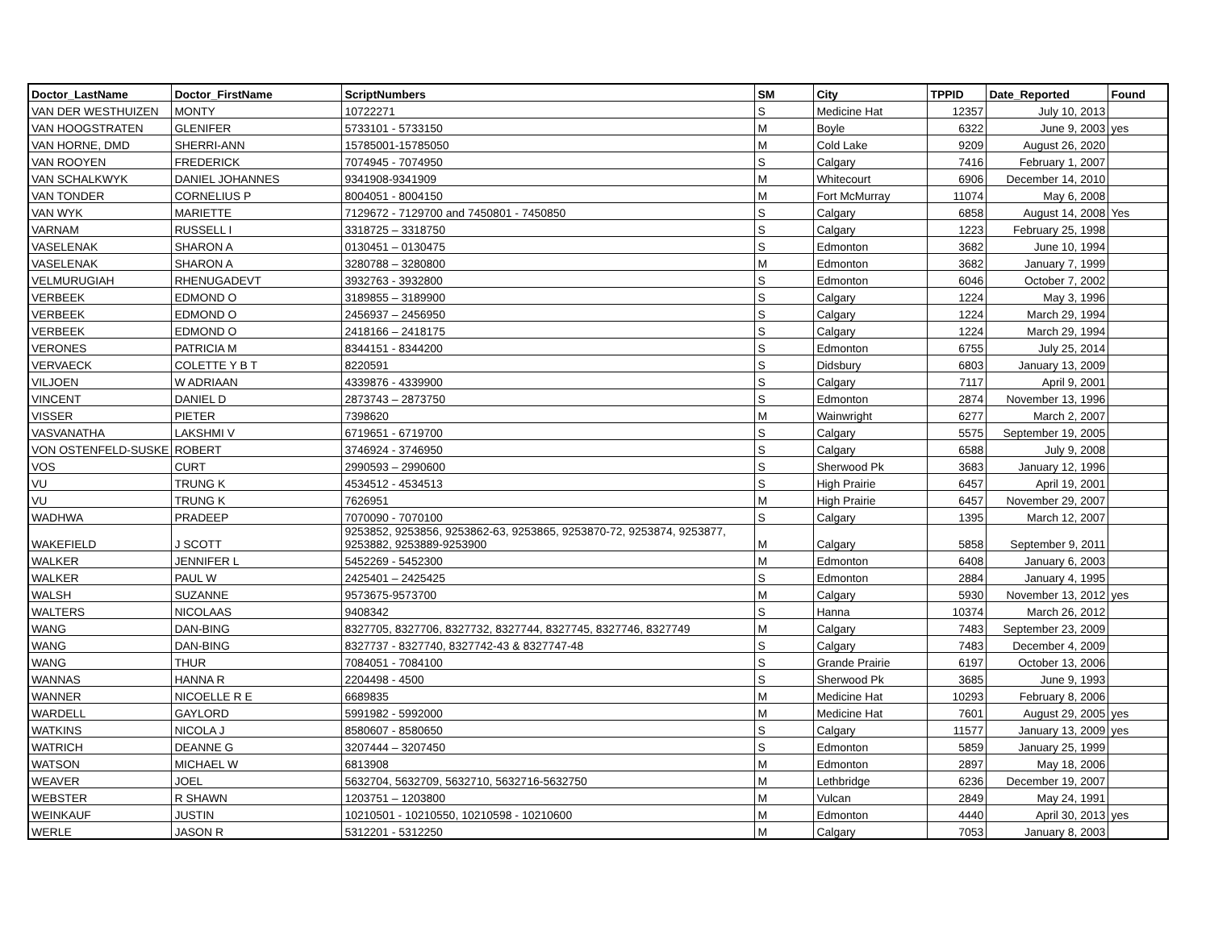| Doctor_LastName | Doctor_FirstName | ScriptNumbers | SM | City | TPPID | Date_Reported | Found |
| --- | --- | --- | --- | --- | --- | --- | --- |
| VAN DER WESTHUIZEN | MONTY | 10722271 | S | Medicine Hat | 12357 | July 10, 2013 | |
| VAN HOOGSTRATEN | GLENIFER | 5733101 - 5733150 | M | Boyle | 6322 | June 9, 2003 | yes |
| VAN HORNE, DMD | SHERRI-ANN | 15785001-15785050 | M | Cold Lake | 9209 | August 26, 2020 | |
| VAN ROOYEN | FREDERICK | 7074945 - 7074950 | S | Calgary | 7416 | February 1, 2007 | |
| VAN SCHALKWYK | DANIEL JOHANNES | 9341908-9341909 | M | Whitecourt | 6906 | December 14, 2010 | |
| VAN TONDER | CORNELIUS P | 8004051 - 8004150 | M | Fort McMurray | 11074 | May 6, 2008 | |
| VAN WYK | MARIETTE | 7129672 - 7129700 and 7450801 - 7450850 | S | Calgary | 6858 | August 14, 2008 | Yes |
| VARNAM | RUSSELL I | 3318725 – 3318750 | S | Calgary | 1223 | February 25, 1998 | |
| VASELENAK | SHARON A | 0130451 – 0130475 | S | Edmonton | 3682 | June 10, 1994 | |
| VASELENAK | SHARON A | 3280788 – 3280800 | M | Edmonton | 3682 | January 7, 1999 | |
| VELMURUGIAH | RHENUGADEVT | 3932763 - 3932800 | S | Edmonton | 6046 | October 7, 2002 | |
| VERBEEK | EDMOND O | 3189855 – 3189900 | S | Calgary | 1224 | May 3, 1996 | |
| VERBEEK | EDMOND O | 2456937 – 2456950 | S | Calgary | 1224 | March 29, 1994 | |
| VERBEEK | EDMOND O | 2418166 – 2418175 | S | Calgary | 1224 | March 29, 1994 | |
| VERONES | PATRICIA M | 8344151 - 8344200 | S | Edmonton | 6755 | July 25, 2014 | |
| VERVAECK | COLETTE Y B T | 8220591 | S | Didsbury | 6803 | January 13, 2009 | |
| VILJOEN | W ADRIAAN | 4339876 - 4339900 | S | Calgary | 7117 | April 9, 2001 | |
| VINCENT | DANIEL D | 2873743 – 2873750 | S | Edmonton | 2874 | November 13, 1996 | |
| VISSER | PIETER | 7398620 | M | Wainwright | 6277 | March 2, 2007 | |
| VASVANATHA | LAKSHMI V | 6719651 - 6719700 | S | Calgary | 5575 | September 19, 2005 | |
| VON OSTENFELD-SUSKE | ROBERT | 3746924 - 3746950 | S | Calgary | 6588 | July 9, 2008 | |
| VOS | CURT | 2990593 – 2990600 | S | Sherwood Pk | 3683 | January 12, 1996 | |
| VU | TRUNG K | 4534512 - 4534513 | S | High Prairie | 6457 | April 19, 2001 | |
| VU | TRUNG K | 7626951 | M | High Prairie | 6457 | November 29, 2007 | |
| WADHWA | PRADEEP | 7070090 - 7070100 | S | Calgary | 1395 | March 12, 2007 | |
| WAKEFIELD | J SCOTT | 9253852, 9253856, 9253862-63, 9253865, 9253870-72, 9253874, 9253877, 9253882, 9253889-9253900 | M | Calgary | 5858 | September 9, 2011 | |
| WALKER | JENNIFER L | 5452269 - 5452300 | M | Edmonton | 6408 | January 6, 2003 | |
| WALKER | PAUL W | 2425401 – 2425425 | S | Edmonton | 2884 | January 4, 1995 | |
| WALSH | SUZANNE | 9573675-9573700 | M | Calgary | 5930 | November 13, 2012 | yes |
| WALTERS | NICOLAAS | 9408342 | S | Hanna | 10374 | March 26, 2012 | |
| WANG | DAN-BING | 8327705, 8327706, 8327732, 8327744, 8327745, 8327746, 8327749 | M | Calgary | 7483 | September 23, 2009 | |
| WANG | DAN-BING | 8327737 - 8327740, 8327742-43 & 8327747-48 | S | Calgary | 7483 | December 4, 2009 | |
| WANG | THUR | 7084051 - 7084100 | S | Grande Prairie | 6197 | October 13, 2006 | |
| WANNAS | HANNA R | 2204498 - 4500 | S | Sherwood Pk | 3685 | June 9, 1993 | |
| WANNER | NICOELLE R E | 6689835 | M | Medicine Hat | 10293 | February 8, 2006 | |
| WARDELL | GAYLORD | 5991982 - 5992000 | M | Medicine Hat | 7601 | August 29, 2005 | yes |
| WATKINS | NICOLA J | 8580607 - 8580650 | S | Calgary | 11577 | January 13, 2009 | yes |
| WATRICH | DEANNE G | 3207444 – 3207450 | S | Edmonton | 5859 | January 25, 1999 | |
| WATSON | MICHAEL W | 6813908 | M | Edmonton | 2897 | May 18, 2006 | |
| WEAVER | JOEL | 5632704, 5632709, 5632710, 5632716-5632750 | M | Lethbridge | 6236 | December 19, 2007 | |
| WEBSTER | R SHAWN | 1203751 – 1203800 | M | Vulcan | 2849 | May 24, 1991 | |
| WEINKAUF | JUSTIN | 10210501 - 10210550, 10210598 - 10210600 | M | Edmonton | 4440 | April 30, 2013 | yes |
| WERLE | JASON R | 5312201 - 5312250 | M | Calgary | 7053 | January 8, 2003 | |